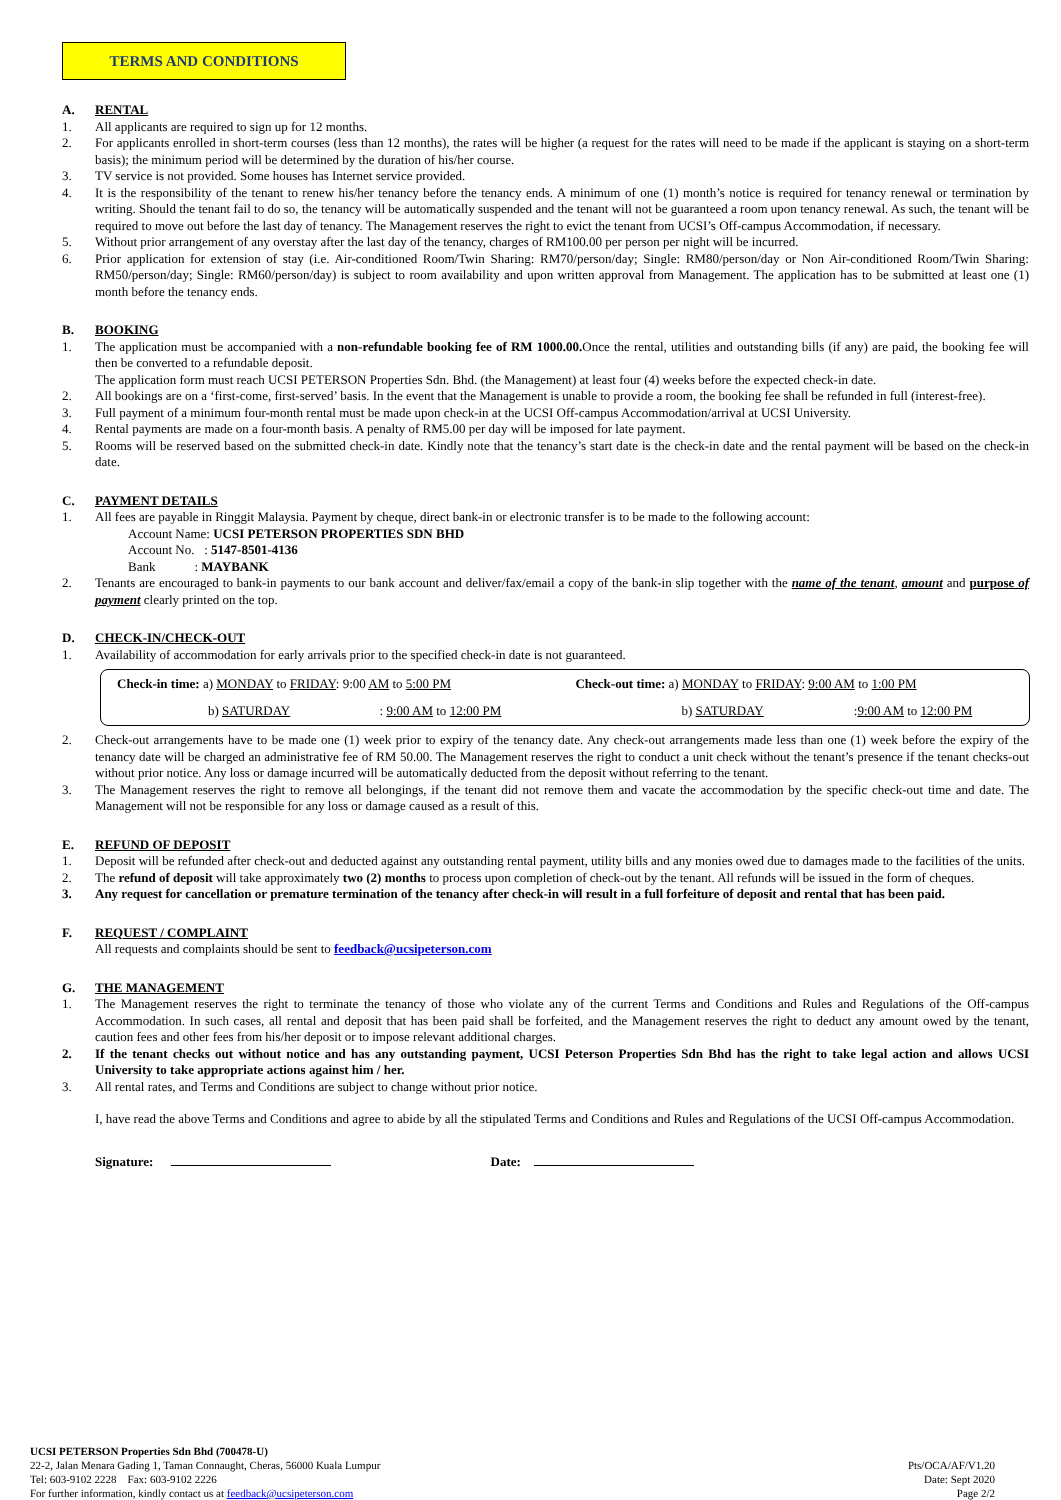TERMS AND CONDITIONS
A. RENTAL
1. All applicants are required to sign up for 12 months.
2. For applicants enrolled in short-term courses (less than 12 months), the rates will be higher (a request for the rates will need to be made if the applicant is staying on a short-term basis); the minimum period will be determined by the duration of his/her course.
3. TV service is not provided. Some houses has Internet service provided.
4. It is the responsibility of the tenant to renew his/her tenancy before the tenancy ends. A minimum of one (1) month’s notice is required for tenancy renewal or termination by writing. Should the tenant fail to do so, the tenancy will be automatically suspended and the tenant will not be guaranteed a room upon tenancy renewal. As such, the tenant will be required to move out before the last day of tenancy. The Management reserves the right to evict the tenant from UCSI’s Off-campus Accommodation, if necessary.
5. Without prior arrangement of any overstay after the last day of the tenancy, charges of RM100.00 per person per night will be incurred.
6. Prior application for extension of stay (i.e. Air-conditioned Room/Twin Sharing: RM70/person/day; Single: RM80/person/day or Non Air-conditioned Room/Twin Sharing: RM50/person/day; Single: RM60/person/day) is subject to room availability and upon written approval from Management. The application has to be submitted at least one (1) month before the tenancy ends.
B. BOOKING
1. The application must be accompanied with a non-refundable booking fee of RM 1000.00. Once the rental, utilities and outstanding bills (if any) are paid, the booking fee will then be converted to a refundable deposit.
The application form must reach UCSI PETERSON Properties Sdn. Bhd. (the Management) at least four (4) weeks before the expected check-in date.
2. All bookings are on a ‘first-come, first-served’ basis. In the event that the Management is unable to provide a room, the booking fee shall be refunded in full (interest-free).
3. Full payment of a minimum four-month rental must be made upon check-in at the UCSI Off-campus Accommodation/arrival at UCSI University.
4. Rental payments are made on a four-month basis. A penalty of RM5.00 per day will be imposed for late payment.
5. Rooms will be reserved based on the submitted check-in date. Kindly note that the tenancy’s start date is the check-in date and the rental payment will be based on the check-in date.
C. PAYMENT DETAILS
1. All fees are payable in Ringgit Malaysia. Payment by cheque, direct bank-in or electronic transfer is to be made to the following account:
Account Name: UCSI PETERSON PROPERTIES SDN BHD
Account No. : 5147-8501-4136
Bank : MAYBANK
2. Tenants are encouraged to bank-in payments to our bank account and deliver/fax/email a copy of the bank-in slip together with the name of the tenant, amount and purpose of payment clearly printed on the top.
D. CHECK-IN/CHECK-OUT
1. Availability of accommodation for early arrivals prior to the specified check-in date is not guaranteed.
| Check-in time: a) MONDAY to FRIDAY : 9:00 AM to 5:00 PM | | Check-out time: a) MONDAY to FRIDAY : 9:00 AM to 1:00 PM | |
| b) SATURDAY | : 9:00 AM to 12:00 PM | b) SATURDAY | : 9:00 AM to 12:00 PM |
2. Check-out arrangements have to be made one (1) week prior to expiry of the tenancy date. Any check-out arrangements made less than one (1) week before the expiry of the tenancy date will be charged an administrative fee of RM 50.00. The Management reserves the right to conduct a unit check without the tenant’s presence if the tenant checks-out without prior notice. Any loss or damage incurred will be automatically deducted from the deposit without referring to the tenant.
3. The Management reserves the right to remove all belongings, if the tenant did not remove them and vacate the accommodation by the specific check-out time and date. The Management will not be responsible for any loss or damage caused as a result of this.
E. REFUND OF DEPOSIT
1. Deposit will be refunded after check-out and deducted against any outstanding rental payment, utility bills and any monies owed due to damages made to the facilities of the units.
2. The refund of deposit will take approximately two (2) months to process upon completion of check-out by the tenant. All refunds will be issued in the form of cheques.
3. Any request for cancellation or premature termination of the tenancy after check-in will result in a full forfeiture of deposit and rental that has been paid.
F. REQUEST / COMPLAINT
All requests and complaints should be sent to feedback@ucsipeterson.com
G. THE MANAGEMENT
1. The Management reserves the right to terminate the tenancy of those who violate any of the current Terms and Conditions and Rules and Regulations of the Off-campus Accommodation. In such cases, all rental and deposit that has been paid shall be forfeited, and the Management reserves the right to deduct any amount owed by the tenant, caution fees and other fees from his/her deposit or to impose relevant additional charges.
2. If the tenant checks out without notice and has any outstanding payment, UCSI Peterson Properties Sdn Bhd has the right to take legal action and allows UCSI University to take appropriate actions against him / her.
3. All rental rates, and Terms and Conditions are subject to change without prior notice.
I, have read the above Terms and Conditions and agree to abide by all the stipulated Terms and Conditions and Rules and Regulations of the UCSI Off-campus Accommodation.
Signature: Date:
UCSI PETERSON Properties Sdn Bhd (700478-U)
22-2, Jalan Menara Gading 1, Taman Connaught, Cheras, 56000 Kuala Lumpur
Tel: 603-9102 2228 Fax: 603-9102 2226
For further information, kindly contact us at feedback@ucsipeterson.com
Pts/OCA/AF/V1.20
Date: Sept 2020
Page 2/2